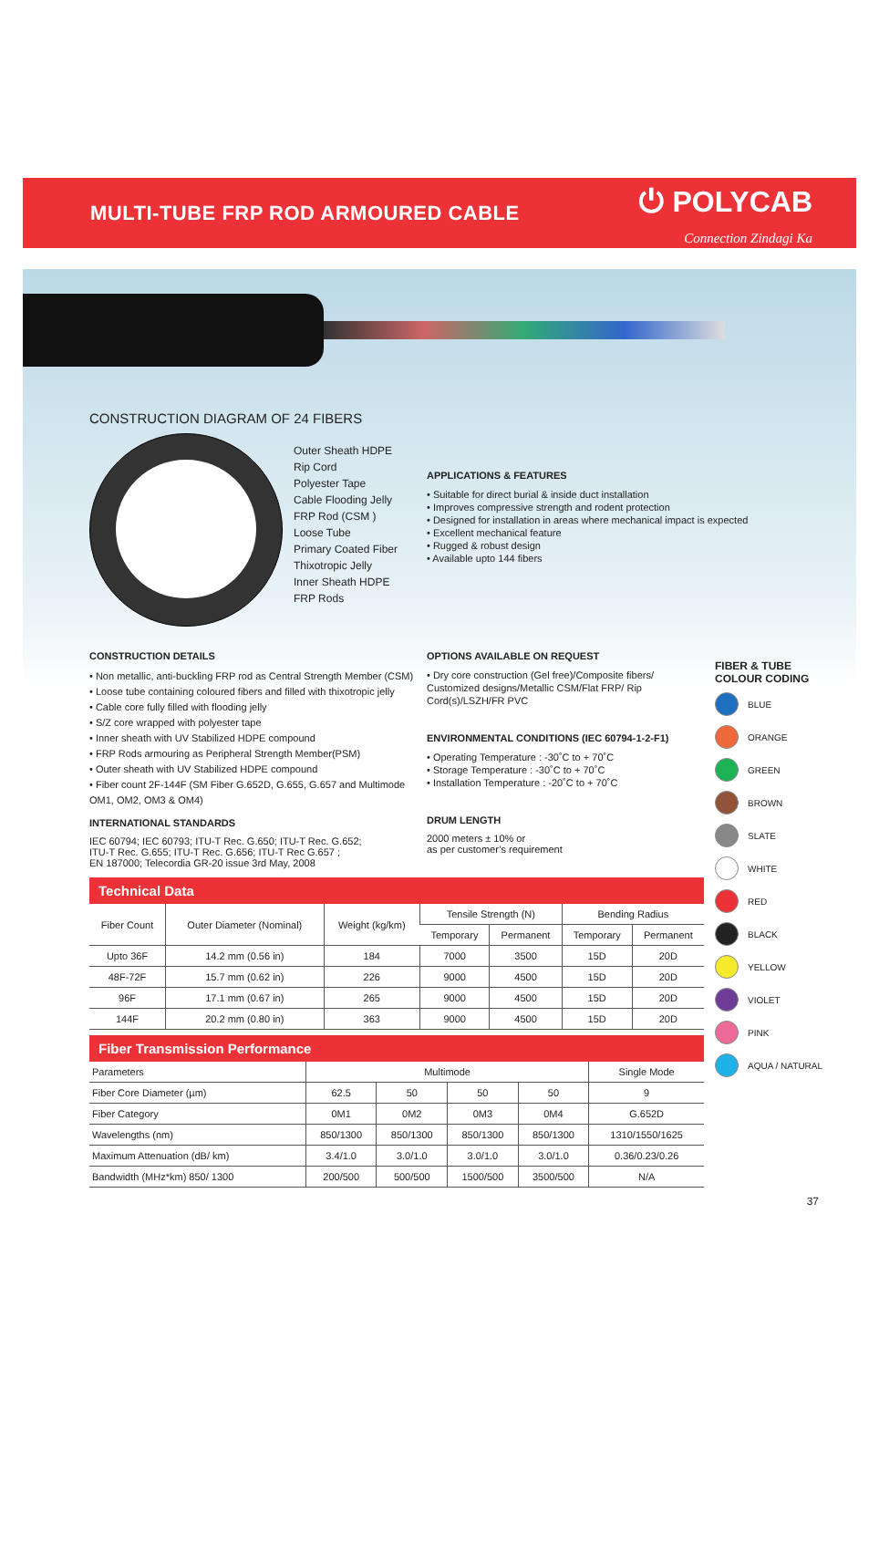MULTI-TUBE FRP ROD ARMOURED CABLE
⏻ POLYCAB
Connection Zindagi Ka
CONSTRUCTION DIAGRAM OF 24 FIBERS
Outer Sheath HDPE
Rip Cord
Polyester Tape
Cable Flooding Jelly
FRP Rod (CSM )
Loose Tube
Primary Coated Fiber
Thixotropic Jelly
Inner Sheath HDPE
FRP Rods
APPLICATIONS & FEATURES
• Suitable for direct burial & inside duct installation
• Improves compressive strength and rodent protection
• Designed for installation in areas where mechanical impact is expected
• Excellent mechanical feature
• Rugged & robust design
• Available upto 144 fibers
CONSTRUCTION DETAILS
• Non metallic, anti-buckling FRP rod as Central Strength Member (CSM)
• Loose tube containing coloured fibers and filled with thixotropic jelly
• Cable core fully filled with flooding jelly
• S/Z core wrapped with polyester tape
• Inner sheath with UV Stabilized HDPE compound
• FRP Rods armouring as Peripheral Strength Member(PSM)
• Outer sheath with UV Stabilized HDPE compound
• Fiber count 2F-144F (SM Fiber G.652D, G.655, G.657 and Multimode OM1, OM2, OM3 & OM4)
INTERNATIONAL STANDARDS
IEC 60794; IEC 60793; ITU-T Rec. G.650; ITU-T Rec. G.652;
ITU-T Rec. G.655; ITU-T Rec. G.656; ITU-T Rec G.657 ;
EN 187000; Telecordia GR-20 issue 3rd May, 2008
OPTIONS AVAILABLE ON REQUEST
• Dry core construction (Gel free)/Composite fibers/ Customized designs/Metallic CSM/Flat FRP/ Rip Cord(s)/LSZH/FR PVC
ENVIRONMENTAL CONDITIONS (IEC 60794-1-2-F1)
• Operating Temperature : -30˚C to + 70˚C
• Storage Temperature : -30˚C to + 70˚C
• Installation Temperature : -20˚C to + 70˚C
DRUM LENGTH
2000 meters ± 10% or
as per customer’s requirement
Technical Data
| Fiber Count | Outer Diameter (Nominal) | Weight (kg/km) | Tensile Strength (N) | | Bending Radius | |
| --- | --- | --- | --- | --- | --- | --- |
| | | | Temporary | Permanent | Temporary | Permanent |
| Upto 36F | 14.2 mm (0.56 in) | 184 | 7000 | 3500 | 15D | 20D |
| 48F-72F | 15.7 mm (0.62 in) | 226 | 9000 | 4500 | 15D | 20D |
| 96F | 17.1 mm (0.67 in) | 265 | 9000 | 4500 | 15D | 20D |
| 144F | 20.2 mm (0.80 in) | 363 | 9000 | 4500 | 15D | 20D |
Fiber Transmission Performance
| Parameters | Multimode | | | | Single Mode |
| --- | --- | --- | --- | --- | --- |
| Fiber Core Diameter (µm) | 62.5 | 50 | 50 | 50 | 9 |
| Fiber Category | 0M1 | 0M2 | 0M3 | 0M4 | G.652D |
| Wavelengths (nm) | 850/1300 | 850/1300 | 850/1300 | 850/1300 | 1310/1550/1625 |
| Maximum Attenuation (dB/ km) | 3.4/1.0 | 3.0/1.0 | 3.0/1.0 | 3.0/1.0 | 0.36/0.23/0.26 |
| Bandwidth (MHz*km) 850/ 1300 | 200/500 | 500/500 | 1500/500 | 3500/500 | N/A |
37
FIBER & TUBE
COLOUR CODING
BLUE
ORANGE
GREEN
BROWN
SLATE
WHITE
RED
BLACK
YELLOW
VIOLET
PINK
AQUA / NATURAL